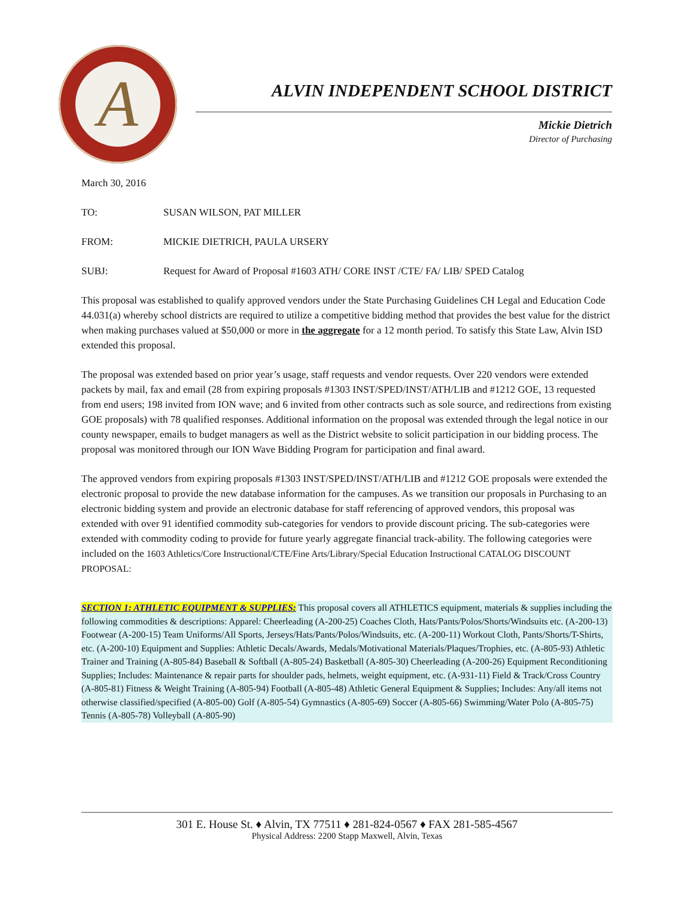A
ALVIN INDEPENDENT SCHOOL DISTRICT
Mickie Dietrich
Director of Purchasing
March 30, 2016
TO: SUSAN WILSON, PAT MILLER
FROM: MICKIE DIETRICH, PAULA URSERY
SUBJ: Request for Award of Proposal #1603 ATH/ CORE INST /CTE/ FA/ LIB/ SPED Catalog
This proposal was established to qualify approved vendors under the State Purchasing Guidelines CH Legal and Education Code 44.031(a) whereby school districts are required to utilize a competitive bidding method that provides the best value for the district when making purchases valued at $50,000 or more in the aggregate for a 12 month period. To satisfy this State Law, Alvin ISD extended this proposal.
The proposal was extended based on prior year’s usage, staff requests and vendor requests. Over 220 vendors were extended packets by mail, fax and email (28 from expiring proposals #1303 INST/SPED/INST/ATH/LIB and #1212 GOE, 13 requested from end users; 198 invited from ION wave; and 6 invited from other contracts such as sole source, and redirections from existing GOE proposals) with 78 qualified responses. Additional information on the proposal was extended through the legal notice in our county newspaper, emails to budget managers as well as the District website to solicit participation in our bidding process. The proposal was monitored through our ION Wave Bidding Program for participation and final award.
The approved vendors from expiring proposals #1303 INST/SPED/INST/ATH/LIB and #1212 GOE proposals were extended the electronic proposal to provide the new database information for the campuses. As we transition our proposals in Purchasing to an electronic bidding system and provide an electronic database for staff referencing of approved vendors, this proposal was extended with over 91 identified commodity sub-categories for vendors to provide discount pricing. The sub-categories were extended with commodity coding to provide for future yearly aggregate financial track-ability. The following categories were included on the 1603 Athletics/Core Instructional/CTE/Fine Arts/Library/Special Education Instructional CATALOG DISCOUNT PROPOSAL:
SECTION 1: ATHLETIC EQUIPMENT & SUPPLIES: This proposal covers all ATHLETICS equipment, materials & supplies including the following commodities & descriptions: Apparel: Cheerleading (A-200-25) Coaches Cloth, Hats/Pants/Polos/Shorts/Windsuits etc. (A-200-13) Footwear (A-200-15) Team Uniforms/All Sports, Jerseys/Hats/Pants/Polos/Windsuits, etc. (A-200-11) Workout Cloth, Pants/Shorts/T-Shirts, etc. (A-200-10) Equipment and Supplies: Athletic Decals/Awards, Medals/Motivational Materials/Plaques/Trophies, etc. (A-805-93) Athletic Trainer and Training (A-805-84) Baseball & Softball (A-805-24) Basketball (A-805-30) Cheerleading (A-200-26) Equipment Reconditioning Supplies; Includes: Maintenance & repair parts for shoulder pads, helmets, weight equipment, etc. (A-931-11) Field & Track/Cross Country (A-805-81) Fitness & Weight Training (A-805-94) Football (A-805-48) Athletic General Equipment & Supplies; Includes: Any/all items not otherwise classified/specified (A-805-00) Golf (A-805-54) Gymnastics (A-805-69) Soccer (A-805-66) Swimming/Water Polo (A-805-75) Tennis (A-805-78) Volleyball (A-805-90)
301 E. House St. ♦ Alvin, TX 77511 ♦ 281-824-0567 ♦ FAX 281-585-4567
Physical Address: 2200 Stapp Maxwell, Alvin, Texas